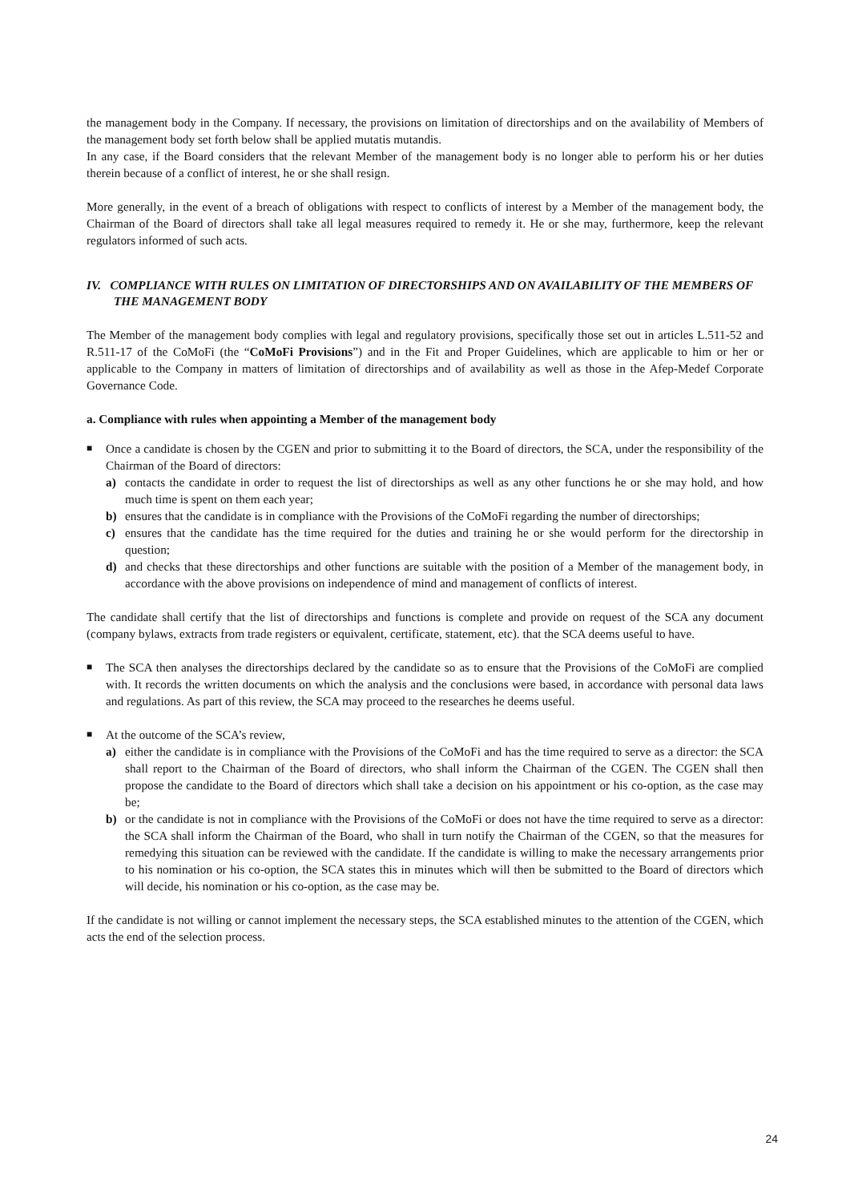the management body in the Company. If necessary, the provisions on limitation of directorships and on the availability of Members of the management body set forth below shall be applied mutatis mutandis.
In any case, if the Board considers that the relevant Member of the management body is no longer able to perform his or her duties therein because of a conflict of interest, he or she shall resign.
More generally, in the event of a breach of obligations with respect to conflicts of interest by a Member of the management body, the Chairman of the Board of directors shall take all legal measures required to remedy it. He or she may, furthermore, keep the relevant regulators informed of such acts.
IV. COMPLIANCE WITH RULES ON LIMITATION OF DIRECTORSHIPS AND ON AVAILABILITY OF THE MEMBERS OF THE MANAGEMENT BODY
The Member of the management body complies with legal and regulatory provisions, specifically those set out in articles L.511-52 and R.511-17 of the CoMoFi (the “CoMoFi Provisions”) and in the Fit and Proper Guidelines, which are applicable to him or her or applicable to the Company in matters of limitation of directorships and of availability as well as those in the Afep-Medef Corporate Governance Code.
a. Compliance with rules when appointing a Member of the management body
■
Once a candidate is chosen by the CGEN and prior to submitting it to the Board of directors, the SCA, under the responsibility of the Chairman of the Board of directors:
a) contacts the candidate in order to request the list of directorships as well as any other functions he or she may hold, and how much time is spent on them each year;
b) ensures that the candidate is in compliance with the Provisions of the CoMoFi regarding the number of directorships;
c) ensures that the candidate has the time required for the duties and training he or she would perform for the directorship in question;
d) and checks that these directorships and other functions are suitable with the position of a Member of the management body, in accordance with the above provisions on independence of mind and management of conflicts of interest.
The candidate shall certify that the list of directorships and functions is complete and provide on request of the SCA any document (company bylaws, extracts from trade registers or equivalent, certificate, statement, etc). that the SCA deems useful to have.
■
The SCA then analyses the directorships declared by the candidate so as to ensure that the Provisions of the CoMoFi are complied with. It records the written documents on which the analysis and the conclusions were based, in accordance with personal data laws and regulations. As part of this review, the SCA may proceed to the researches he deems useful.
■
At the outcome of the SCA’s review,
a) either the candidate is in compliance with the Provisions of the CoMoFi and has the time required to serve as a director: the SCA shall report to the Chairman of the Board of directors, who shall inform the Chairman of the CGEN. The CGEN shall then propose the candidate to the Board of directors which shall take a decision on his appointment or his co-option, as the case may be;
b) or the candidate is not in compliance with the Provisions of the CoMoFi or does not have the time required to serve as a director: the SCA shall inform the Chairman of the Board, who shall in turn notify the Chairman of the CGEN, so that the measures for remedying this situation can be reviewed with the candidate. If the candidate is willing to make the necessary arrangements prior to his nomination or his co-option, the SCA states this in minutes which will then be submitted to the Board of directors which will decide, his nomination or his co-option, as the case may be.
If the candidate is not willing or cannot implement the necessary steps, the SCA established minutes to the attention of the CGEN, which acts the end of the selection process.
24